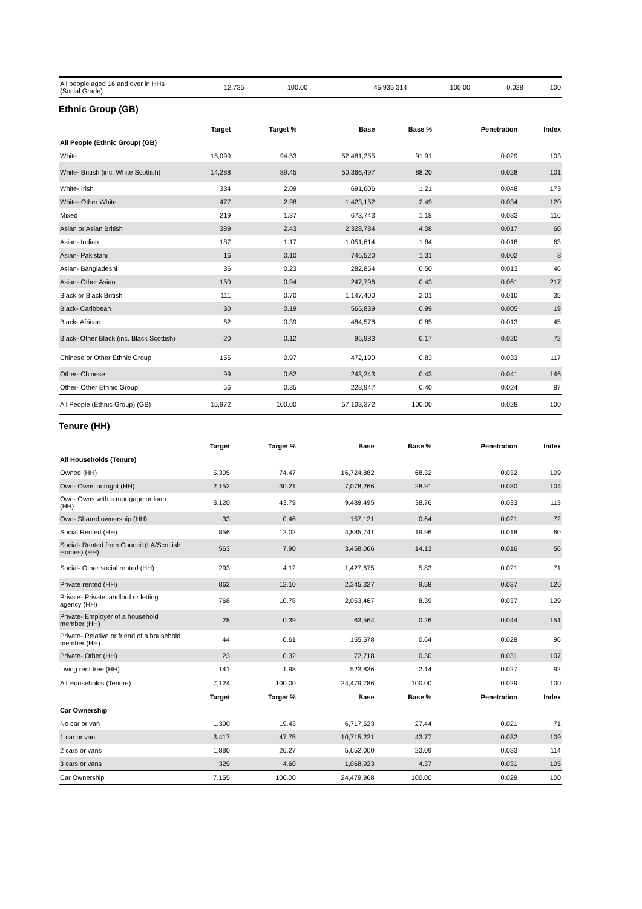| All people aged 16 and over in HHs (Social Grade) | 12,735 | 100.00 | 45,935,314 | 100.00 | 0.028 | 100 |
Ethnic Group (GB)
| | Target | Target % | Base | Base % | Penetration | Index |
| --- | --- | --- | --- | --- | --- | --- |
| All People (Ethnic Group) (GB) | | | | | | |
| White | 15,099 | 94.53 | 52,481,255 | 91.91 | 0.029 | 103 |
| White- British (inc. White Scottish) | 14,288 | 89.45 | 50,366,497 | 88.20 | 0.028 | 101 |
| White- Irish | 334 | 2.09 | 691,606 | 1.21 | 0.048 | 173 |
| White- Other White | 477 | 2.98 | 1,423,152 | 2.49 | 0.034 | 120 |
| Mixed | 219 | 1.37 | 673,743 | 1.18 | 0.033 | 116 |
| Asian or Asian British | 389 | 2.43 | 2,328,784 | 4.08 | 0.017 | 60 |
| Asian- Indian | 187 | 1.17 | 1,051,614 | 1.84 | 0.018 | 63 |
| Asian- Pakistani | 16 | 0.10 | 746,520 | 1.31 | 0.002 | 8 |
| Asian- Bangladeshi | 36 | 0.23 | 282,854 | 0.50 | 0.013 | 46 |
| Asian- Other Asian | 150 | 0.94 | 247,796 | 0.43 | 0.061 | 217 |
| Black or Black British | 111 | 0.70 | 1,147,400 | 2.01 | 0.010 | 35 |
| Black- Caribbean | 30 | 0.19 | 565,839 | 0.99 | 0.005 | 19 |
| Black- African | 62 | 0.39 | 484,578 | 0.85 | 0.013 | 45 |
| Black- Other Black (inc. Black Scottish) | 20 | 0.12 | 96,983 | 0.17 | 0.020 | 72 |
| Chinese or Other Ethnic Group | 155 | 0.97 | 472,190 | 0.83 | 0.033 | 117 |
| Other- Chinese | 99 | 0.62 | 243,243 | 0.43 | 0.041 | 146 |
| Other- Other Ethnic Group | 56 | 0.35 | 228,947 | 0.40 | 0.024 | 87 |
| All People (Ethnic Group) (GB) | 15,972 | 100.00 | 57,103,372 | 100.00 | 0.028 | 100 |
Tenure (HH)
| | Target | Target % | Base | Base % | Penetration | Index |
| --- | --- | --- | --- | --- | --- | --- |
| All Households (Tenure) | | | | | | |
| Owned (HH) | 5,305 | 74.47 | 16,724,882 | 68.32 | 0.032 | 109 |
| Own- Owns outright (HH) | 2,152 | 30.21 | 7,078,266 | 28.91 | 0.030 | 104 |
| Own- Owns with a mortgage or loan (HH) | 3,120 | 43.79 | 9,489,495 | 38.76 | 0.033 | 113 |
| Own- Shared ownership (HH) | 33 | 0.46 | 157,121 | 0.64 | 0.021 | 72 |
| Social Rented (HH) | 856 | 12.02 | 4,885,741 | 19.96 | 0.018 | 60 |
| Social- Rented from Council (LA/Scottish Homes) (HH) | 563 | 7.90 | 3,458,066 | 14.13 | 0.016 | 56 |
| Social- Other social rented (HH) | 293 | 4.12 | 1,427,675 | 5.83 | 0.021 | 71 |
| Private rented (HH) | 862 | 12.10 | 2,345,327 | 9.58 | 0.037 | 126 |
| Private- Private landlord or letting agency (HH) | 768 | 10.78 | 2,053,467 | 8.39 | 0.037 | 129 |
| Private- Employer of a household member (HH) | 28 | 0.39 | 63,564 | 0.26 | 0.044 | 151 |
| Private- Relative or friend of a household member (HH) | 44 | 0.61 | 155,578 | 0.64 | 0.028 | 96 |
| Private- Other (HH) | 23 | 0.32 | 72,718 | 0.30 | 0.031 | 107 |
| Living rent free (HH) | 141 | 1.98 | 523,836 | 2.14 | 0.027 | 92 |
| All Households (Tenure) | 7,124 | 100.00 | 24,479,786 | 100.00 | 0.029 | 100 |
| | Target | Target % | Base | Base % | Penetration | Index |
| Car Ownership | | | | | | |
| No car or van | 1,390 | 19.43 | 6,717,523 | 27.44 | 0.021 | 71 |
| 1 car or van | 3,417 | 47.75 | 10,715,221 | 43.77 | 0.032 | 109 |
| 2 cars or vans | 1,880 | 26.27 | 5,652,000 | 23.09 | 0.033 | 114 |
| 3 cars or vans | 329 | 4.60 | 1,068,923 | 4.37 | 0.031 | 105 |
| Car Ownership | 7,155 | 100.00 | 24,479,968 | 100.00 | 0.029 | 100 |